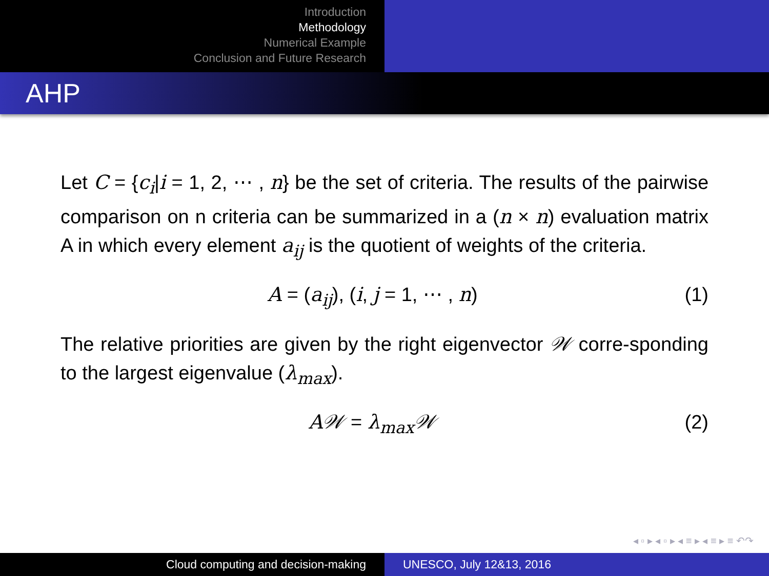Introduction
Methodology
Numerical Example
Conclusion and Future Research
AHP
Let C = {c<sub>i</sub>|i = 1, 2, ⋯ , n} be the set of criteria. The results of the pairwise comparison on n criteria can be summarized in a (n × n) evaluation matrix A in which every element a<sub>ij</sub> is the quotient of weights of the criteria.
A = (a<sub>ij</sub>), (i, j = 1, ⋯ , n) (1)
The relative priorities are given by the right eigenvector 𝒲 corre-sponding to the largest eigenvalue (λ<sub>max</sub>).
A𝒲 = λ<sub>max</sub>𝒲 (2)
◂ ▫ ▸ ◂ ▫ ▸ ◂ ≡ ▸ ◂ ≡ ▸ ≡ ↶↷
Cloud computing and decision-making UNESCO, July 12&13, 2016